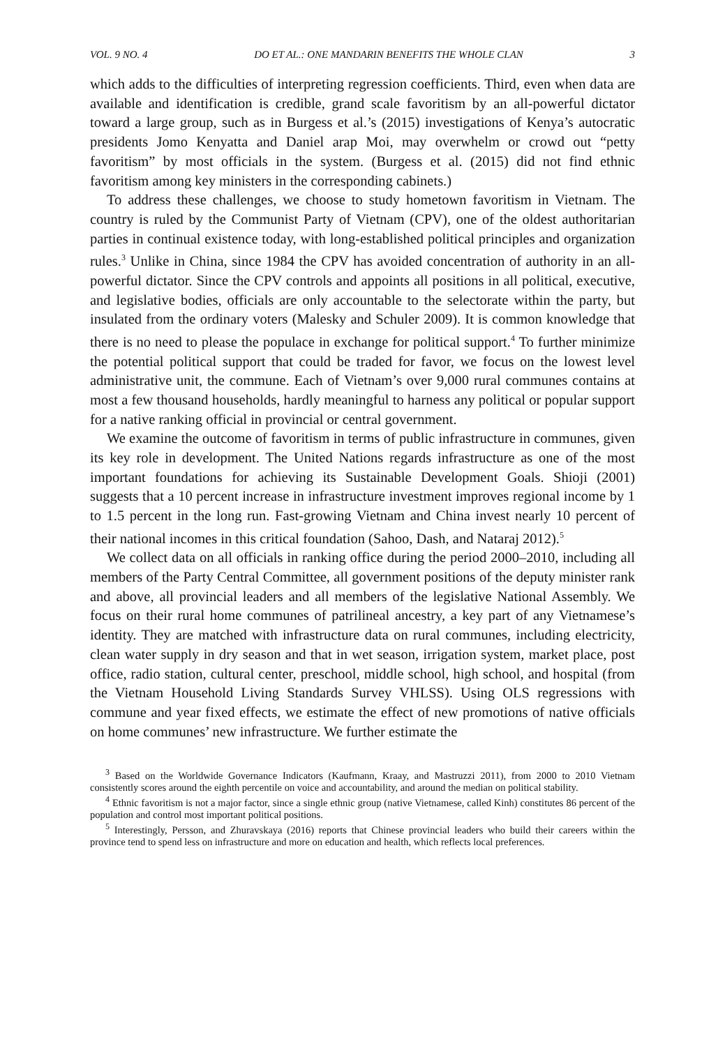VOL. 9 NO. 4 DO ET AL.: ONE MANDARIN BENEFITS THE WHOLE CLAN 3
which adds to the difficulties of interpreting regression coefficients. Third, even when data are available and identification is credible, grand scale favoritism by an all-powerful dictator toward a large group, such as in Burgess et al.’s (2015) investigations of Kenya’s autocratic presidents Jomo Kenyatta and Daniel arap Moi, may overwhelm or crowd out “petty favoritism” by most officials in the system. (Burgess et al. (2015) did not find ethnic favoritism among key ministers in the corresponding cabinets.)
To address these challenges, we choose to study hometown favoritism in Vietnam. The country is ruled by the Communist Party of Vietnam (CPV), one of the oldest authoritarian parties in continual existence today, with long-established political principles and organization rules.<sup>3</sup> Unlike in China, since 1984 the CPV has avoided concentration of authority in an all-powerful dictator. Since the CPV controls and appoints all positions in all political, executive, and legislative bodies, officials are only accountable to the selectorate within the party, but insulated from the ordinary voters (Malesky and Schuler 2009). It is common knowledge that there is no need to please the populace in exchange for political support.<sup>4</sup> To further minimize the potential political support that could be traded for favor, we focus on the lowest level administrative unit, the commune. Each of Vietnam’s over 9,000 rural communes contains at most a few thousand households, hardly meaningful to harness any political or popular support for a native ranking official in provincial or central government.
We examine the outcome of favoritism in terms of public infrastructure in communes, given its key role in development. The United Nations regards infrastructure as one of the most important foundations for achieving its Sustainable Development Goals. Shioji (2001) suggests that a 10 percent increase in infrastructure investment improves regional income by 1 to 1.5 percent in the long run. Fast-growing Vietnam and China invest nearly 10 percent of their national incomes in this critical foundation (Sahoo, Dash, and Nataraj 2012).<sup>5</sup>
We collect data on all officials in ranking office during the period 2000–2010, including all members of the Party Central Committee, all government positions of the deputy minister rank and above, all provincial leaders and all members of the legislative National Assembly. We focus on their rural home communes of patrilineal ancestry, a key part of any Vietnamese’s identity. They are matched with infrastructure data on rural communes, including electricity, clean water supply in dry season and that in wet season, irrigation system, market place, post office, radio station, cultural center, preschool, middle school, high school, and hospital (from the Vietnam Household Living Standards Survey VHLSS). Using OLS regressions with commune and year fixed effects, we estimate the effect of new promotions of native officials on home communes’ new infrastructure. We further estimate the
<sup>3</sup> Based on the Worldwide Governance Indicators (Kaufmann, Kraay, and Mastruzzi 2011), from 2000 to 2010 Vietnam consistently scores around the eighth percentile on voice and accountability, and around the median on political stability.
<sup>4</sup> Ethnic favoritism is not a major factor, since a single ethnic group (native Vietnamese, called Kinh) constitutes 86 percent of the population and control most important political positions.
<sup>5</sup> Interestingly, Persson, and Zhuravskaya (2016) reports that Chinese provincial leaders who build their careers within the province tend to spend less on infrastructure and more on education and health, which reflects local preferences.